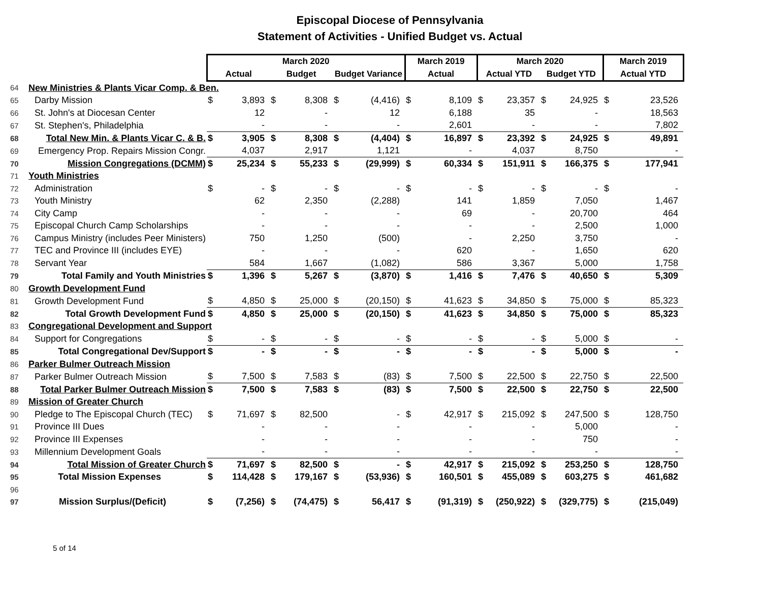Episcopal Diocese of Pennsylvania
Statement of Activities - Unified Budget vs. Actual
| | | March 2020 | | | | | | March 2019 | | March 2020 | | | | March 2019 | |
| --- | --- | --- | --- | --- | --- | --- | --- | --- | --- | --- | --- | --- | --- | --- | --- |
| | | Actual | | Budget | | Budget Variance | | Actual | | Actual YTD | | Budget YTD | | Actual YTD | |
| 64 | New Ministries & Plants Vicar Comp. & Ben. | | | | | | | | | | | | | | |
| 65 | Darby Mission | $ | 3,893 | $ | 8,308 | $ | (4,416) | $ | 8,109 | $ | 23,357 | $ | 24,925 | $ | 23,526 |
| 66 | St. John's at Diocesan Center | | 12 | | - | | 12 | | 6,188 | | 35 | | - | | 18,563 |
| 67 | St. Stephen's, Philadelphia | | - | | - | | - | | 2,601 | | - | | - | | 7,802 |
| 68 | Total New Min. & Plants Vicar C. & B. | $ | 3,905 | $ | 8,308 | $ | (4,404) | $ | 16,897 | $ | 23,392 | $ | 24,925 | $ | 49,891 |
| 69 | Emergency Prop. Repairs Mission Congr. | | 4,037 | | 2,917 | | 1,121 | | - | | 4,037 | | 8,750 | | - |
| 70 | Mission Congregations (DCMM) | $ | 25,234 | $ | 55,233 | $ | (29,999) | $ | 60,334 | $ | 151,911 | $ | 166,375 | $ | 177,941 |
| 71 | Youth Ministries | | | | | | | | | | | | | | |
| 72 | Administration | $ | - | $ | - | $ | - | $ | - | $ | - | $ | - | $ | - |
| 73 | Youth Ministry | | 62 | | 2,350 | | (2,288) | | 141 | | 1,859 | | 7,050 | | 1,467 |
| 74 | City Camp | | - | | - | | - | | 69 | | - | | 20,700 | | 464 |
| 75 | Episcopal Church Camp Scholarships | | - | | - | | - | | - | | - | | 2,500 | | 1,000 |
| 76 | Campus Ministry (includes Peer Ministers) | | 750 | | 1,250 | | (500) | | - | | 2,250 | | 3,750 | | - |
| 77 | TEC and Province III (includes EYE) | | - | | - | | - | | 620 | | - | | 1,650 | | 620 |
| 78 | Servant Year | | 584 | | 1,667 | | (1,082) | | 586 | | 3,367 | | 5,000 | | 1,758 |
| 79 | Total Family and Youth Ministries | $ | 1,396 | $ | 5,267 | $ | (3,870) | $ | 1,416 | $ | 7,476 | $ | 40,650 | $ | 5,309 |
| 80 | Growth Development Fund | | | | | | | | | | | | | | |
| 81 | Growth Development Fund | $ | 4,850 | $ | 25,000 | $ | (20,150) | $ | 41,623 | $ | 34,850 | $ | 75,000 | $ | 85,323 |
| 82 | Total Growth Development Fund | $ | 4,850 | $ | 25,000 | $ | (20,150) | $ | 41,623 | $ | 34,850 | $ | 75,000 | $ | 85,323 |
| 83 | Congregational Development and Support | | | | | | | | | | | | | | |
| 84 | Support for Congregations | $ | - | $ | - | $ | - | $ | - | $ | - | $ | 5,000 | $ | - |
| 85 | Total Congregational Dev/Support | $ | - | $ | - | $ | - | $ | - | $ | - | $ | 5,000 | $ | - |
| 86 | Parker Bulmer Outreach Mission | | | | | | | | | | | | | | |
| 87 | Parker Bulmer Outreach Mission | $ | 7,500 | $ | 7,583 | $ | (83) | $ | 7,500 | $ | 22,500 | $ | 22,750 | $ | 22,500 |
| 88 | Total Parker Bulmer Outreach Mission | $ | 7,500 | $ | 7,583 | $ | (83) | $ | 7,500 | $ | 22,500 | $ | 22,750 | $ | 22,500 |
| 89 | Mission of Greater Church | | | | | | | | | | | | | | |
| 90 | Pledge to The Episcopal Church (TEC) | $ | 71,697 | $ | 82,500 | | - | $ | 42,917 | $ | 215,092 | $ | 247,500 | $ | 128,750 |
| 91 | Province III Dues | | - | | - | | - | | - | | - | | 5,000 | | - |
| 92 | Province III Expenses | | - | | - | | - | | - | | - | | 750 | | - |
| 93 | Millennium Development Goals | | - | | - | | - | | - | | - | | - | | - |
| 94 | Total Mission of Greater Church | $ | 71,697 | $ | 82,500 | $ | - | $ | 42,917 | $ | 215,092 | $ | 253,250 | $ | 128,750 |
| 95 | Total Mission Expenses | $ | 114,428 | $ | 179,167 | $ | (53,936) | $ | 160,501 | $ | 455,089 | $ | 603,275 | $ | 461,682 |
| 96 | | | | | | | | | | | | | | | |
| 97 | Mission Surplus/(Deficit) | $ | (7,256) | $ | (74,475) | $ | 56,417 | $ | (91,319) | $ | (250,922) | $ | (329,775) | $ | (215,049) |
5 of 14